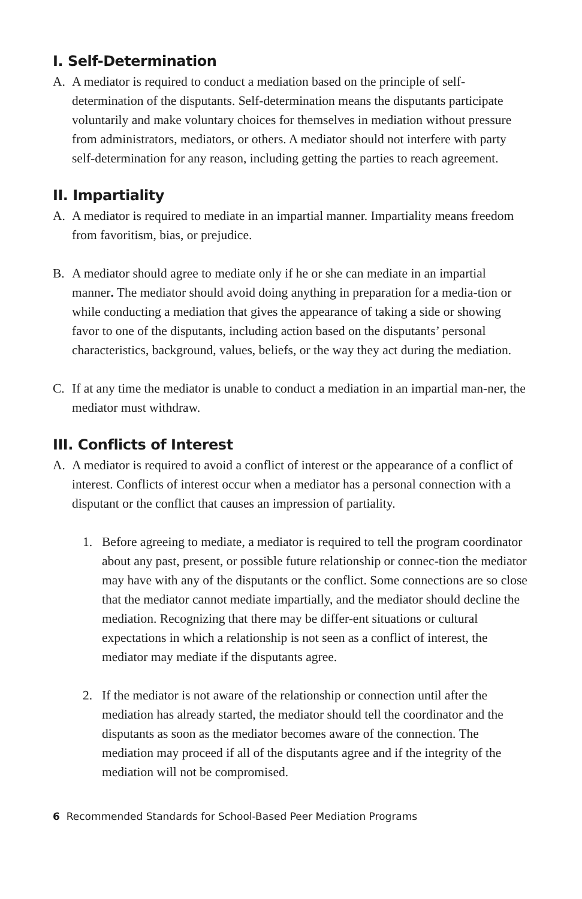I. Self-Determination
A. A mediator is required to conduct a mediation based on the principle of self-determination of the disputants. Self-determination means the disputants participate voluntarily and make voluntary choices for themselves in mediation without pressure from administrators, mediators, or others. A mediator should not interfere with party self-determination for any reason, including getting the parties to reach agreement.
II. Impartiality
A. A mediator is required to mediate in an impartial manner. Impartiality means freedom from favoritism, bias, or prejudice.
B. A mediator should agree to mediate only if he or she can mediate in an impartial manner. The mediator should avoid doing anything in preparation for a media-tion or while conducting a mediation that gives the appearance of taking a side or showing favor to one of the disputants, including action based on the disputants’ personal characteristics, background, values, beliefs, or the way they act during the mediation.
C. If at any time the mediator is unable to conduct a mediation in an impartial man-ner, the mediator must withdraw.
III. Conflicts of Interest
A. A mediator is required to avoid a conflict of interest or the appearance of a conflict of interest. Conflicts of interest occur when a mediator has a personal connection with a disputant or the conflict that causes an impression of partiality.
1. Before agreeing to mediate, a mediator is required to tell the program coordinator about any past, present, or possible future relationship or connec-tion the mediator may have with any of the disputants or the conflict. Some connections are so close that the mediator cannot mediate impartially, and the mediator should decline the mediation. Recognizing that there may be differ-ent situations or cultural expectations in which a relationship is not seen as a conflict of interest, the mediator may mediate if the disputants agree.
2. If the mediator is not aware of the relationship or connection until after the mediation has already started, the mediator should tell the coordinator and the disputants as soon as the mediator becomes aware of the connection. The mediation may proceed if all of the disputants agree and if the integrity of the mediation will not be compromised.
6 Recommended Standards for School-Based Peer Mediation Programs